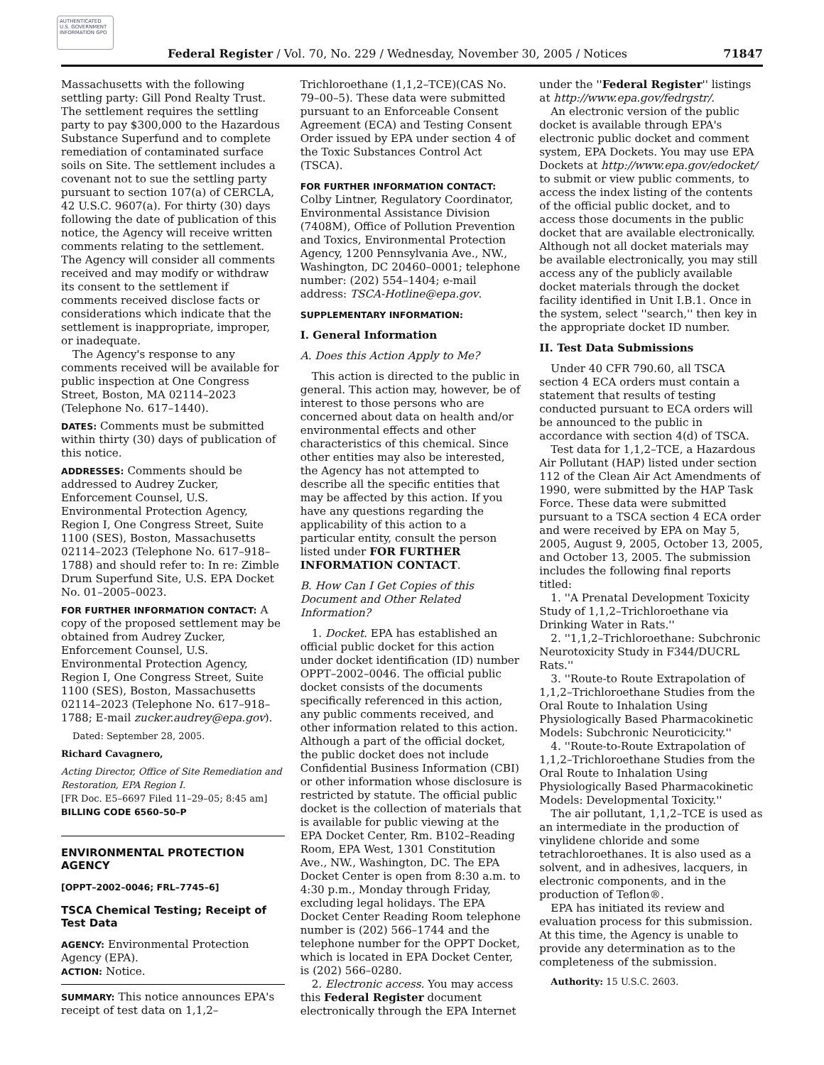AUTHENTICATED U.S. GOVERNMENT INFORMATION GPO
Federal Register / Vol. 70, No. 229 / Wednesday, November 30, 2005 / Notices 71847
Massachusetts with the following settling party: Gill Pond Realty Trust. The settlement requires the settling party to pay $300,000 to the Hazardous Substance Superfund and to complete remediation of contaminated surface soils on Site. The settlement includes a covenant not to sue the settling party pursuant to section 107(a) of CERCLA, 42 U.S.C. 9607(a). For thirty (30) days following the date of publication of this notice, the Agency will receive written comments relating to the settlement. The Agency will consider all comments received and may modify or withdraw its consent to the settlement if comments received disclose facts or considerations which indicate that the settlement is inappropriate, improper, or inadequate.
The Agency's response to any comments received will be available for public inspection at One Congress Street, Boston, MA 02114–2023 (Telephone No. 617–1440).
DATES: Comments must be submitted within thirty (30) days of publication of this notice.
ADDRESSES: Comments should be addressed to Audrey Zucker, Enforcement Counsel, U.S. Environmental Protection Agency, Region I, One Congress Street, Suite 1100 (SES), Boston, Massachusetts 02114–2023 (Telephone No. 617–918–1788) and should refer to: In re: Zimble Drum Superfund Site, U.S. EPA Docket No. 01–2005–0023.
FOR FURTHER INFORMATION CONTACT: A copy of the proposed settlement may be obtained from Audrey Zucker, Enforcement Counsel, U.S. Environmental Protection Agency, Region I, One Congress Street, Suite 1100 (SES), Boston, Massachusetts 02114–2023 (Telephone No. 617–918–1788; E-mail zucker.audrey@epa.gov).
Dated: September 28, 2005.
Richard Cavagnero,
Acting Director, Office of Site Remediation and Restoration, EPA Region I.
[FR Doc. E5–6697 Filed 11–29–05; 8:45 am]
BILLING CODE 6560–50–P
ENVIRONMENTAL PROTECTION AGENCY
[OPPT–2002–0046; FRL–7745–6]
TSCA Chemical Testing; Receipt of Test Data
AGENCY: Environmental Protection Agency (EPA).
ACTION: Notice.
SUMMARY: This notice announces EPA's receipt of test data on 1,1,2–
Trichloroethane (1,1,2–TCE)(CAS No. 79–00–5). These data were submitted pursuant to an Enforceable Consent Agreement (ECA) and Testing Consent Order issued by EPA under section 4 of the Toxic Substances Control Act (TSCA).
FOR FURTHER INFORMATION CONTACT:
Colby Lintner, Regulatory Coordinator, Environmental Assistance Division (7408M), Office of Pollution Prevention and Toxics, Environmental Protection Agency, 1200 Pennsylvania Ave., NW., Washington, DC 20460–0001; telephone number: (202) 554–1404; e-mail address: TSCA-Hotline@epa.gov.
SUPPLEMENTARY INFORMATION:
I. General Information
A. Does this Action Apply to Me?
This action is directed to the public in general. This action may, however, be of interest to those persons who are concerned about data on health and/or environmental effects and other characteristics of this chemical. Since other entities may also be interested, the Agency has not attempted to describe all the specific entities that may be affected by this action. If you have any questions regarding the applicability of this action to a particular entity, consult the person listed under FOR FURTHER INFORMATION CONTACT.
B. How Can I Get Copies of this Document and Other Related Information?
1. Docket. EPA has established an official public docket for this action under docket identification (ID) number OPPT–2002–0046. The official public docket consists of the documents specifically referenced in this action, any public comments received, and other information related to this action. Although a part of the official docket, the public docket does not include Confidential Business Information (CBI) or other information whose disclosure is restricted by statute. The official public docket is the collection of materials that is available for public viewing at the EPA Docket Center, Rm. B102–Reading Room, EPA West, 1301 Constitution Ave., NW., Washington, DC. The EPA Docket Center is open from 8:30 a.m. to 4:30 p.m., Monday through Friday, excluding legal holidays. The EPA Docket Center Reading Room telephone number is (202) 566–1744 and the telephone number for the OPPT Docket, which is located in EPA Docket Center, is (202) 566–0280.
2. Electronic access. You may access this Federal Register document electronically through the EPA Internet
under the ''Federal Register'' listings at http://www.epa.gov/fedrgstr/.
An electronic version of the public docket is available through EPA's electronic public docket and comment system, EPA Dockets. You may use EPA Dockets at http://www.epa.gov/edocket/ to submit or view public comments, to access the index listing of the contents of the official public docket, and to access those documents in the public docket that are available electronically. Although not all docket materials may be available electronically, you may still access any of the publicly available docket materials through the docket facility identified in Unit I.B.1. Once in the system, select ''search,'' then key in the appropriate docket ID number.
II. Test Data Submissions
Under 40 CFR 790.60, all TSCA section 4 ECA orders must contain a statement that results of testing conducted pursuant to ECA orders will be announced to the public in accordance with section 4(d) of TSCA.
Test data for 1,1,2–TCE, a Hazardous Air Pollutant (HAP) listed under section 112 of the Clean Air Act Amendments of 1990, were submitted by the HAP Task Force. These data were submitted pursuant to a TSCA section 4 ECA order and were received by EPA on May 5, 2005, August 9, 2005, October 13, 2005, and October 13, 2005. The submission includes the following final reports titled:
1. ''A Prenatal Development Toxicity Study of 1,1,2–Trichloroethane via Drinking Water in Rats.''
2. ''1,1,2–Trichloroethane: Subchronic Neurotoxicity Study in F344/DUCRL Rats.''
3. ''Route-to Route Extrapolation of 1,1,2–Trichloroethane Studies from the Oral Route to Inhalation Using Physiologically Based Pharmacokinetic Models: Subchronic Neuroticicity.''
4. ''Route-to-Route Extrapolation of 1,1,2–Trichloroethane Studies from the Oral Route to Inhalation Using Physiologically Based Pharmacokinetic Models: Developmental Toxicity.''
The air pollutant, 1,1,2–TCE is used as an intermediate in the production of vinylidene chloride and some tetrachloroethanes. It is also used as a solvent, and in adhesives, lacquers, in electronic components, and in the production of Teflon®.
EPA has initiated its review and evaluation process for this submission. At this time, the Agency is unable to provide any determination as to the completeness of the submission.
Authority: 15 U.S.C. 2603.